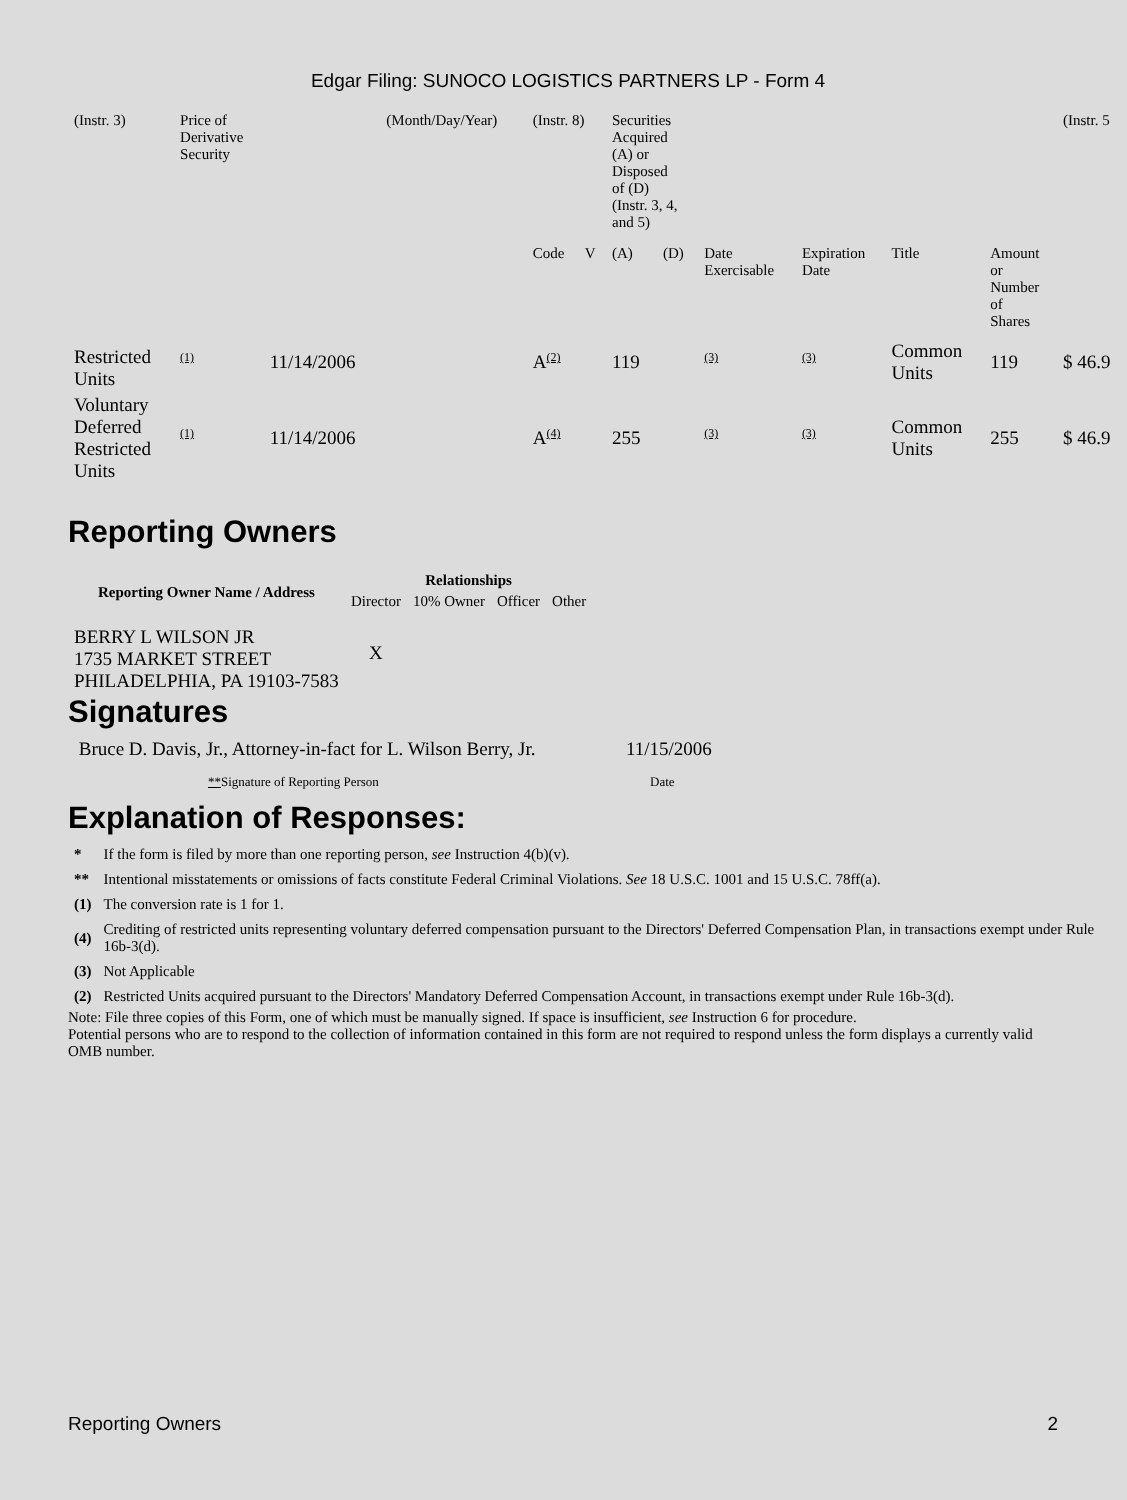Edgar Filing: SUNOCO LOGISTICS PARTNERS LP - Form 4
| (Instr. 3) | Price of Derivative Security | | (Month/Day/Year) | (Instr. 8) | | Securities Acquired (A) or Disposed of (D) (Instr. 3, 4, and 5) | | | | | | (Instr. 5 |
| | | | | Code | V | (A) | (D) | Date Exercisable | Expiration Date | Title | Amount or Number of Shares | |
| Restricted Units | (1) | 11/14/2006 | | A (2) | | 119 | | (3) | (3) | Common Units | 119 | $ 46.9 |
| Voluntary Deferred Restricted Units | (1) | 11/14/2006 | | A (4) | | 255 | | (3) | (3) | Common Units | 255 | $ 46.9 |
Reporting Owners
| Reporting Owner Name / Address | Relationships | | | |
| --- | --- | --- | --- | --- |
| | Director | 10% Owner | Officer | Other |
| BERRY L WILSON JR 1735 MARKET STREET PHILADELPHIA, PA 19103-7583 | X | | | |
Signatures
| Bruce D. Davis, Jr., Attorney-in-fact for L. Wilson Berry, Jr. | 11/15/2006 |
| ** Signature of Reporting Person | Date |
Explanation of Responses:
| * | If the form is filed by more than one reporting person, see Instruction 4(b)(v). |
| ** | Intentional misstatements or omissions of facts constitute Federal Criminal Violations. See 18 U.S.C. 1001 and 15 U.S.C. 78ff(a). |
| (1) | The conversion rate is 1 for 1. |
| (4) | Crediting of restricted units representing voluntary deferred compensation pursuant to the Directors' Deferred Compensation Plan, in transactions exempt under Rule 16b-3(d). |
| (3) | Not Applicable |
| (2) | Restricted Units acquired pursuant to the Directors' Mandatory Deferred Compensation Account, in transactions exempt under Rule 16b-3(d). |
Note: File three copies of this Form, one of which must be manually signed. If space is insufficient, see Instruction 6 for procedure.
Potential persons who are to respond to the collection of information contained in this form are not required to respond unless the form displays a currently valid OMB number.
Reporting Owners 2